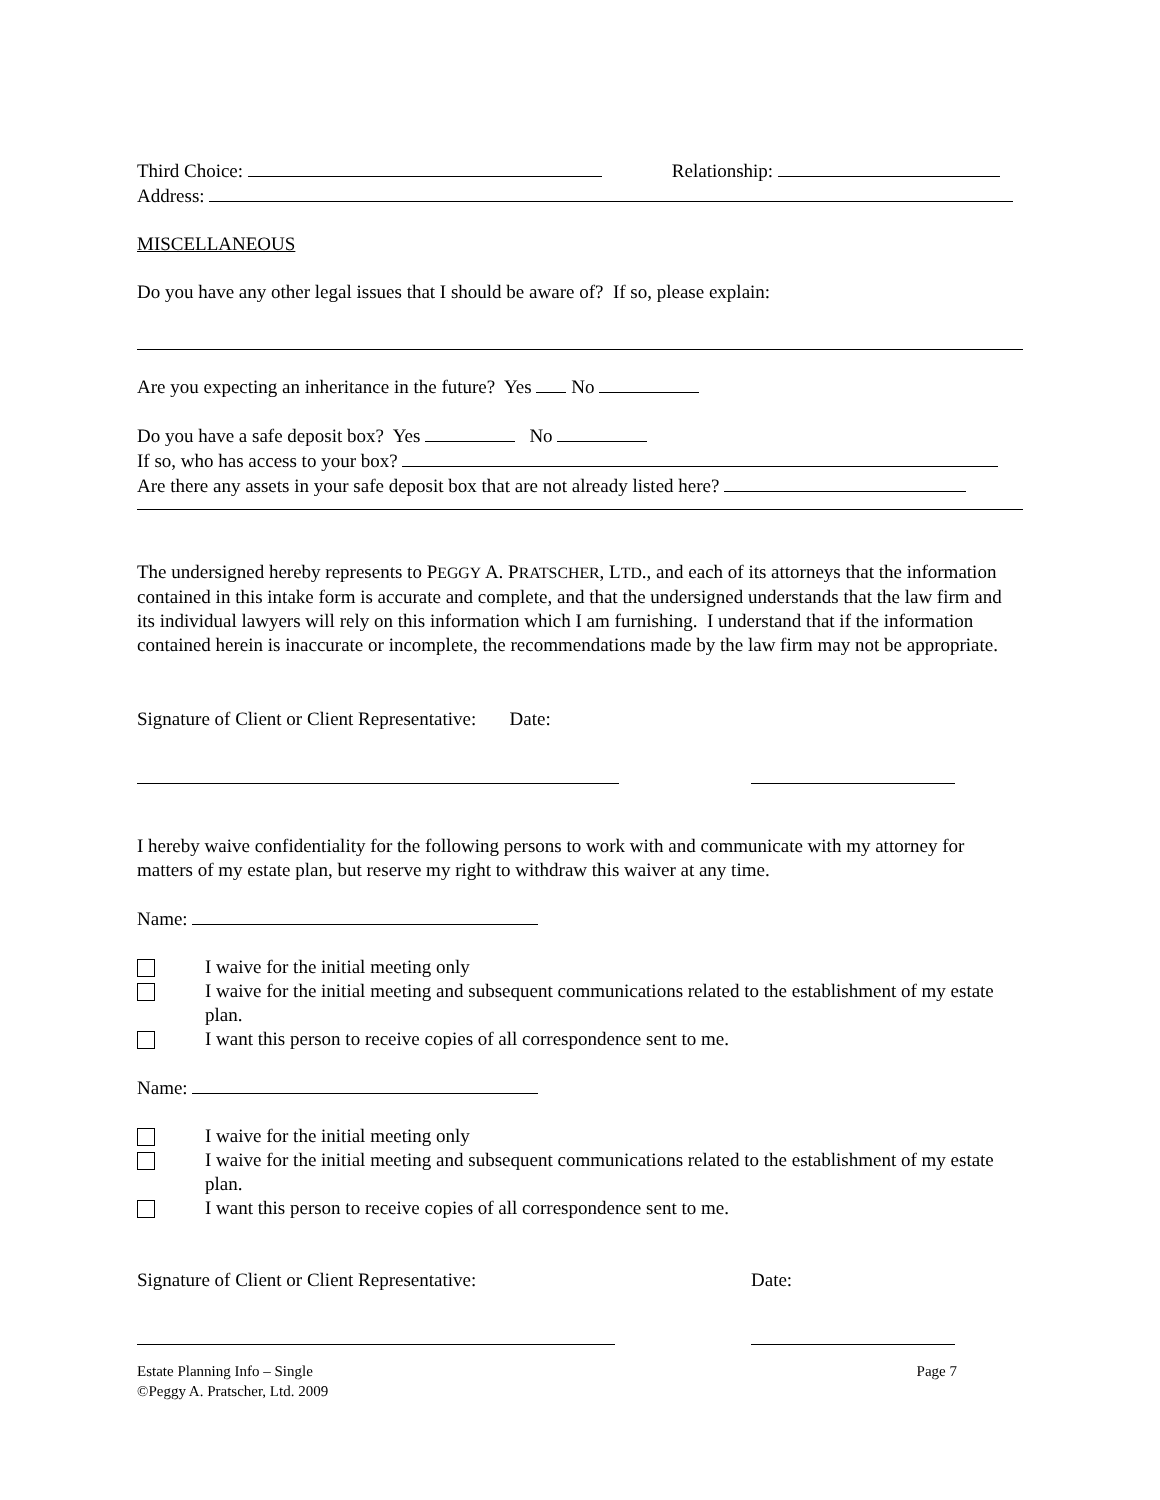Third Choice: Relationship:
Address:
MISCELLANEOUS
Do you have any other legal issues that I should be aware of? If so, please explain:
Are you expecting an inheritance in the future? Yes No
Do you have a safe deposit box? Yes No
If so, who has access to your box?
Are there any assets in your safe deposit box that are not already listed here?
The undersigned hereby represents to PEGGY A. PRATSCHER, LTD., and each of its attorneys that the information contained in this intake form is accurate and complete, and that the undersigned understands that the law firm and its individual lawyers will rely on this information which I am furnishing. I understand that if the information contained herein is inaccurate or incomplete, the recommendations made by the law firm may not be appropriate.
Signature of Client or Client Representative: Date:
I hereby waive confidentiality for the following persons to work with and communicate with my attorney for matters of my estate plan, but reserve my right to withdraw this waiver at any time.
Name:
I waive for the initial meeting only
I waive for the initial meeting and subsequent communications related to the establishment of my estate plan.
I want this person to receive copies of all correspondence sent to me.
Name:
I waive for the initial meeting only
I waive for the initial meeting and subsequent communications related to the establishment of my estate plan.
I want this person to receive copies of all correspondence sent to me.
Signature of Client or Client Representative: Date:
Estate Planning Info – Single
©Peggy A. Pratscher, Ltd. 2009 Page 7